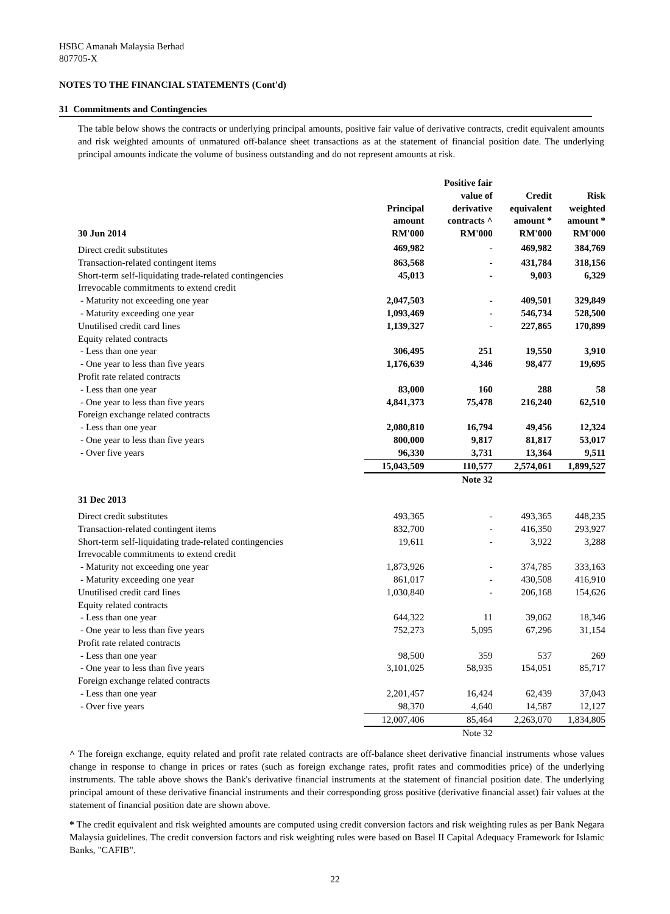HSBC Amanah Malaysia Berhad
807705-X
NOTES TO THE FINANCIAL STATEMENTS (Cont'd)
31 Commitments and Contingencies
The table below shows the contracts or underlying principal amounts, positive fair value of derivative contracts, credit equivalent amounts and risk weighted amounts of unmatured off-balance sheet transactions as at the statement of financial position date. The underlying principal amounts indicate the volume of business outstanding and do not represent amounts at risk.
| 30 Jun 2014 | Principal amount RM'000 | Positive fair value of derivative contracts ^ RM'000 | Credit equivalent amount * RM'000 | Risk weighted amount * RM'000 |
| --- | --- | --- | --- | --- |
| Direct credit substitutes | 469,982 | - | 469,982 | 384,769 |
| Transaction-related contingent items | 863,568 | - | 431,784 | 318,156 |
| Short-term self-liquidating trade-related contingencies | 45,013 | - | 9,003 | 6,329 |
| Irrevocable commitments to extend credit | | | | |
| - Maturity not exceeding one year | 2,047,503 | - | 409,501 | 329,849 |
| - Maturity exceeding one year | 1,093,469 | - | 546,734 | 528,500 |
| Unutilised credit card lines | 1,139,327 | - | 227,865 | 170,899 |
| Equity related contracts | | | | |
| - Less than one year | 306,495 | 251 | 19,550 | 3,910 |
| - One year to less than five years | 1,176,639 | 4,346 | 98,477 | 19,695 |
| Profit rate related contracts | | | | |
| - Less than one year | 83,000 | 160 | 288 | 58 |
| - One year to less than five years | 4,841,373 | 75,478 | 216,240 | 62,510 |
| Foreign exchange related contracts | | | | |
| - Less than one year | 2,080,810 | 16,794 | 49,456 | 12,324 |
| - One year to less than five years | 800,000 | 9,817 | 81,817 | 53,017 |
| - Over five years | 96,330 | 3,731 | 13,364 | 9,511 |
| | 15,043,509 | 110,577 | 2,574,061 | 1,899,527 |
| | | Note 32 | | |
| 31 Dec 2013 | | | | |
| Direct credit substitutes | 493,365 | - | 493,365 | 448,235 |
| Transaction-related contingent items | 832,700 | - | 416,350 | 293,927 |
| Short-term self-liquidating trade-related contingencies | 19,611 | - | 3,922 | 3,288 |
| Irrevocable commitments to extend credit | | | | |
| - Maturity not exceeding one year | 1,873,926 | - | 374,785 | 333,163 |
| - Maturity exceeding one year | 861,017 | - | 430,508 | 416,910 |
| Unutilised credit card lines | 1,030,840 | - | 206,168 | 154,626 |
| Equity related contracts | | | | |
| - Less than one year | 644,322 | 11 | 39,062 | 18,346 |
| - One year to less than five years | 752,273 | 5,095 | 67,296 | 31,154 |
| Profit rate related contracts | | | | |
| - Less than one year | 98,500 | 359 | 537 | 269 |
| - One year to less than five years | 3,101,025 | 58,935 | 154,051 | 85,717 |
| Foreign exchange related contracts | | | | |
| - Less than one year | 2,201,457 | 16,424 | 62,439 | 37,043 |
| - Over five years | 98,370 | 4,640 | 14,587 | 12,127 |
| | 12,007,406 | 85,464 | 2,263,070 | 1,834,805 |
| | | Note 32 | | |
^ The foreign exchange, equity related and profit rate related contracts are off-balance sheet derivative financial instruments whose values change in response to change in prices or rates (such as foreign exchange rates, profit rates and commodities price) of the underlying instruments. The table above shows the Bank's derivative financial instruments at the statement of financial position date. The underlying principal amount of these derivative financial instruments and their corresponding gross positive (derivative financial asset) fair values at the statement of financial position date are shown above.
* The credit equivalent and risk weighted amounts are computed using credit conversion factors and risk weighting rules as per Bank Negara Malaysia guidelines. The credit conversion factors and risk weighting rules were based on Basel II Capital Adequacy Framework for Islamic Banks, "CAFIB".
22